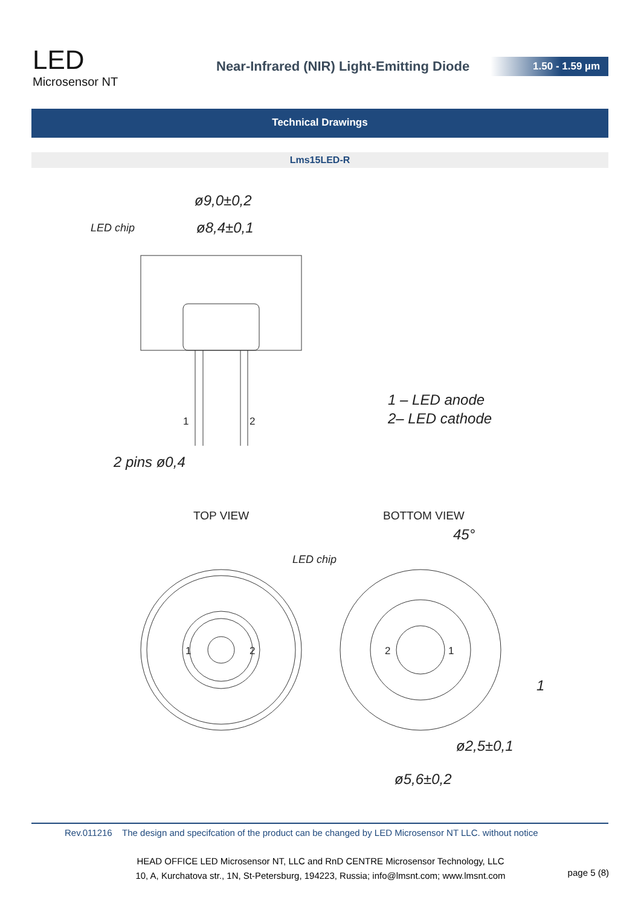LED
Microsensor NT
Near-Infrared (NIR) Light-Emitting Diode
1.50 - 1.59 µm
Technical Drawings
Lms15LED-R
ø9,0±0,2
ø8,4±0,1
LED chip
2 pins ø0,4
1 – LED anode
2– LED cathode
LED chip
ø2,5±0,1
ø5,6±0,2
45°
1
1
2
TOP VIEW
BOTTOM VIEW
1
2
2
1
Rev.011216 The design and specifcation of the product can be changed by LED Microsensor NT LLC. without notice
HEAD OFFICE LED Microsensor NT, LLC and RnD CENTRE Microsensor Technology, LLC
10, A, Kurchatova str., 1N, St-Petersburg, 194223, Russia; info@lmsnt.com; www.lmsnt.com
page 5 (8)